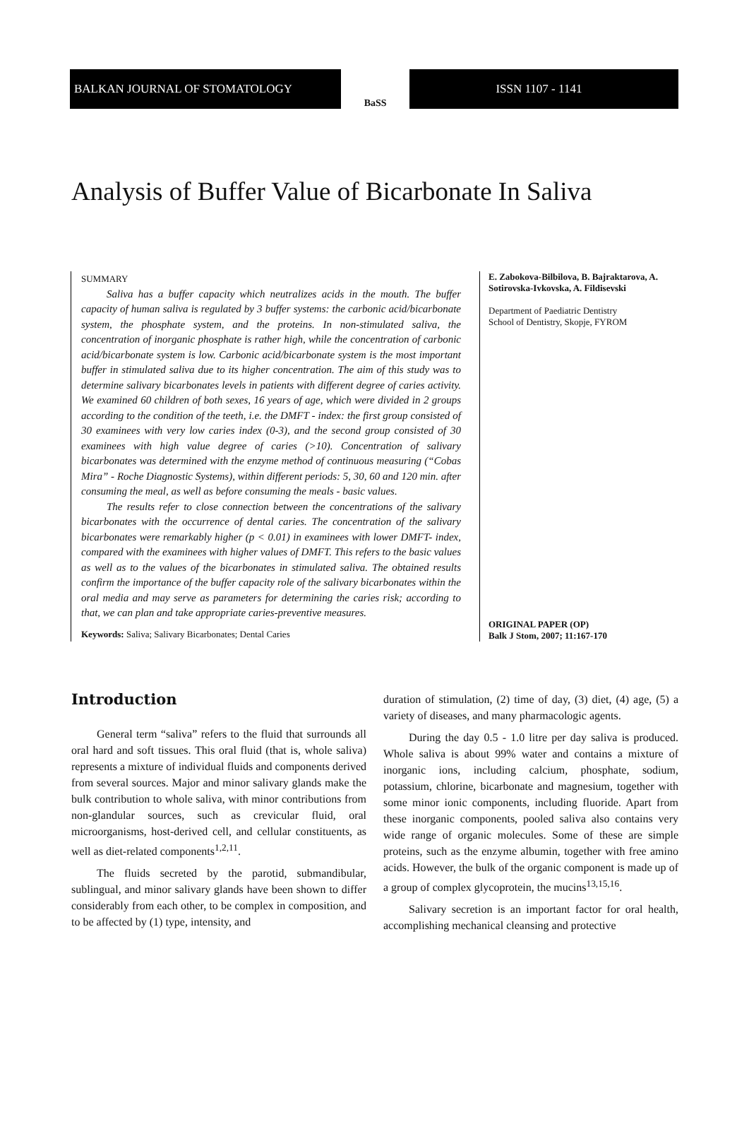BALKAN JOURNAL OF STOMATOLOGY
BaSS
ISSN 1107 - 1141
Analysis of Buffer Value of Bicarbonate In Saliva
SUMMARY
Saliva has a buffer capacity which neutralizes acids in the mouth. The buffer capacity of human saliva is regulated by 3 buffer systems: the carbonic acid/bicarbonate system, the phosphate system, and the proteins. In non-stimulated saliva, the concentration of inorganic phosphate is rather high, while the concentration of carbonic acid/bicarbonate system is low. Carbonic acid/bicarbonate system is the most important buffer in stimulated saliva due to its higher concentration. The aim of this study was to determine salivary bicarbonates levels in patients with different degree of caries activity. We examined 60 children of both sexes, 16 years of age, which were divided in 2 groups according to the condition of the teeth, i.e. the DMFT - index: the first group consisted of 30 examinees with very low caries index (0-3), and the second group consisted of 30 examinees with high value degree of caries (>10). Concentration of salivary bicarbonates was determined with the enzyme method of continuous measuring (“Cobas Mira” - Roche Diagnostic Systems), within different periods: 5, 30, 60 and 120 min. after consuming the meal, as well as before consuming the meals - basic values.
The results refer to close connection between the concentrations of the salivary bicarbonates with the occurrence of dental caries. The concentration of the salivary bicarbonates were remarkably higher (p < 0.01) in examinees with lower DMFT- index, compared with the examinees with higher values of DMFT. This refers to the basic values as well as to the values of the bicarbonates in stimulated saliva. The obtained results confirm the importance of the buffer capacity role of the salivary bicarbonates within the oral media and may serve as parameters for determining the caries risk; according to that, we can plan and take appropriate caries-preventive measures.
Keywords: Saliva; Salivary Bicarbonates; Dental Caries
E. Zabokova-Bilbilova, B. Bajraktarova, A. Sotirovska-Ivkovska, A. Fildisevski
Department of Paediatric Dentistry
School of Dentistry, Skopje, FYROM
ORIGINAL PAPER (OP)
Balk J Stom, 2007; 11:167-170
Introduction
General term “saliva” refers to the fluid that surrounds all oral hard and soft tissues. This oral fluid (that is, whole saliva) represents a mixture of individual fluids and components derived from several sources. Major and minor salivary glands make the bulk contribution to whole saliva, with minor contributions from non-glandular sources, such as crevicular fluid, oral microorganisms, host-derived cell, and cellular constituents, as well as diet-related components<sup>1,2,11</sup>.
The fluids secreted by the parotid, submandibular, sublingual, and minor salivary glands have been shown to differ considerably from each other, to be complex in composition, and to be affected by (1) type, intensity, and
duration of stimulation, (2) time of day, (3) diet, (4) age, (5) a variety of diseases, and many pharmacologic agents.
During the day 0.5 - 1.0 litre per day saliva is produced. Whole saliva is about 99% water and contains a mixture of inorganic ions, including calcium, phosphate, sodium, potassium, chlorine, bicarbonate and magnesium, together with some minor ionic components, including fluoride. Apart from these inorganic components, pooled saliva also contains very wide range of organic molecules. Some of these are simple proteins, such as the enzyme albumin, together with free amino acids. However, the bulk of the organic component is made up of a group of complex glycoprotein, the mucins<sup>13,15,16</sup>.
Salivary secretion is an important factor for oral health, accomplishing mechanical cleansing and protective